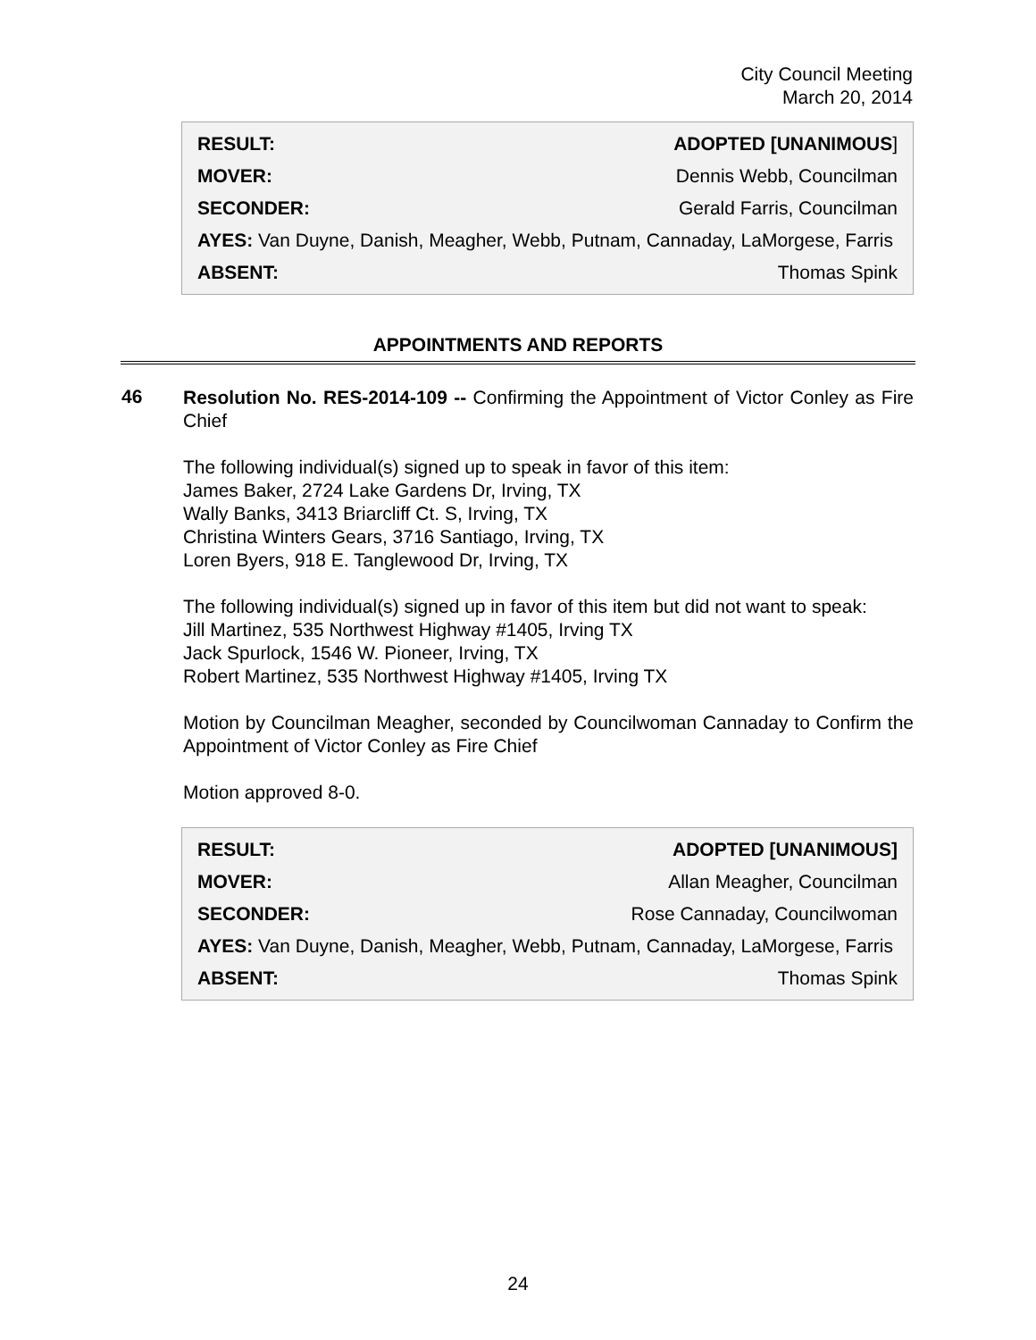City Council Meeting
March 20, 2014
| RESULT: | ADOPTED [UNANIMOUS ] |
| MOVER: | Dennis Webb, Councilman |
| SECONDER: | Gerald Farris, Councilman |
| AYES: Van Duyne, Danish, Meagher, Webb, Putnam, Cannaday, LaMorgese, Farris | |
| ABSENT: | Thomas Spink |
APPOINTMENTS AND REPORTS
46
Resolution No. RES-2014-109 -- Confirming the Appointment of Victor Conley as Fire Chief
The following individual(s) signed up to speak in favor of this item:
James Baker, 2724 Lake Gardens Dr, Irving, TX
Wally Banks, 3413 Briarcliff Ct. S, Irving, TX
Christina Winters Gears, 3716 Santiago, Irving, TX
Loren Byers, 918 E. Tanglewood Dr, Irving, TX
The following individual(s) signed up in favor of this item but did not want to speak:
Jill Martinez, 535 Northwest Highway #1405, Irving TX
Jack Spurlock, 1546 W. Pioneer, Irving, TX
Robert Martinez, 535 Northwest Highway #1405, Irving TX
Motion by Councilman Meagher, seconded by Councilwoman Cannaday to Confirm the Appointment of Victor Conley as Fire Chief
Motion approved 8-0.
| RESULT: | ADOPTED [UNANIMOUS] |
| MOVER: | Allan Meagher, Councilman |
| SECONDER: | Rose Cannaday, Councilwoman |
| AYES: Van Duyne, Danish, Meagher, Webb, Putnam, Cannaday, LaMorgese, Farris | |
| ABSENT: | Thomas Spink |
24